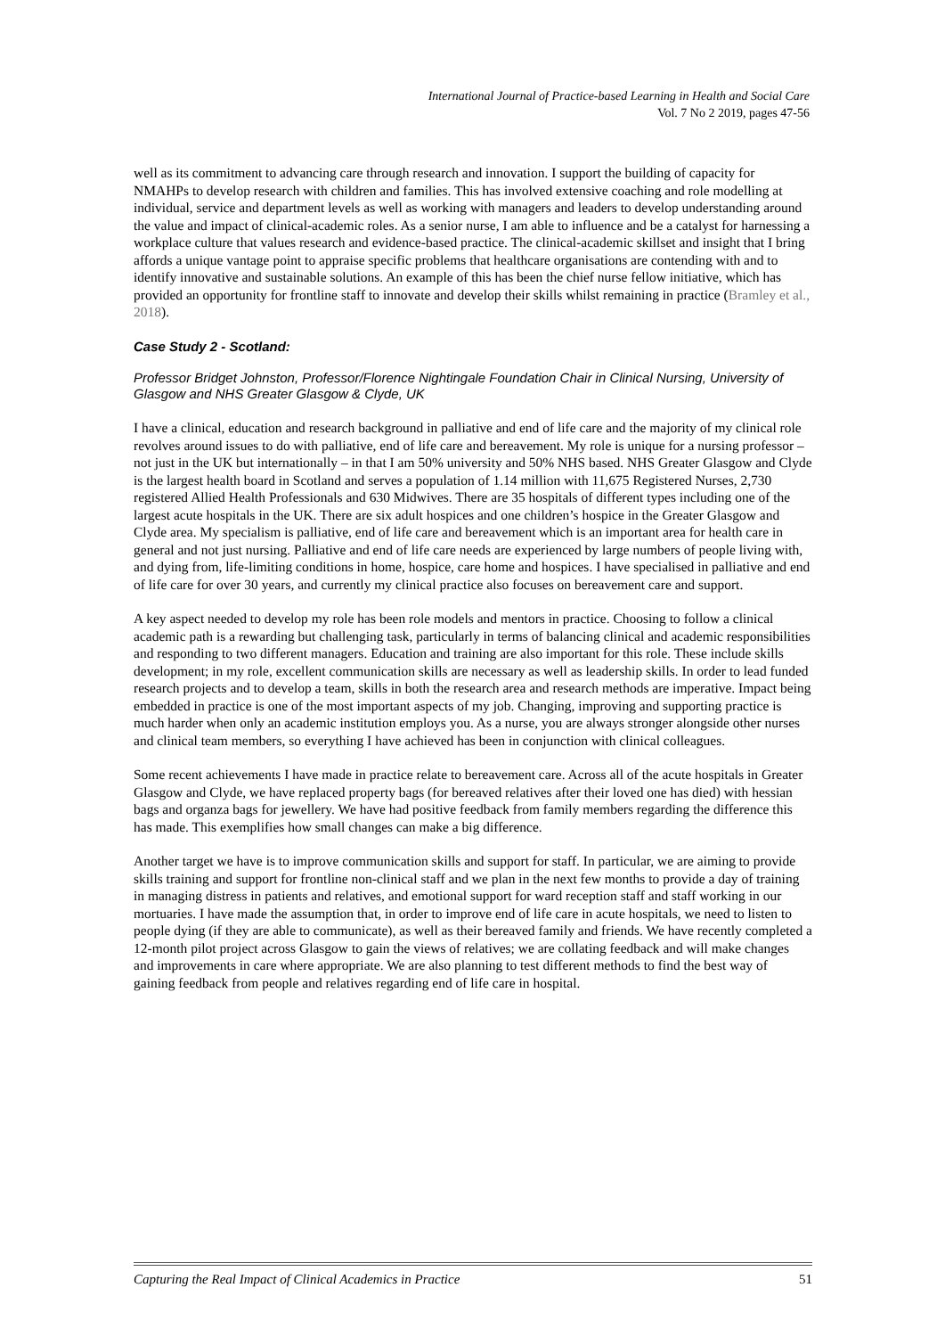International Journal of Practice-based Learning in Health and Social Care
Vol. 7 No 2 2019, pages 47-56
well as its commitment to advancing care through research and innovation. I support the building of capacity for NMAHPs to develop research with children and families. This has involved extensive coaching and role modelling at individual, service and department levels as well as working with managers and leaders to develop understanding around the value and impact of clinical-academic roles. As a senior nurse, I am able to influence and be a catalyst for harnessing a workplace culture that values research and evidence-based practice. The clinical-academic skillset and insight that I bring affords a unique vantage point to appraise specific problems that healthcare organisations are contending with and to identify innovative and sustainable solutions. An example of this has been the chief nurse fellow initiative, which has provided an opportunity for frontline staff to innovate and develop their skills whilst remaining in practice (Bramley et al., 2018).
Case Study 2 - Scotland:
Professor Bridget Johnston, Professor/Florence Nightingale Foundation Chair in Clinical Nursing, University of Glasgow and NHS Greater Glasgow & Clyde, UK
I have a clinical, education and research background in palliative and end of life care and the majority of my clinical role revolves around issues to do with palliative, end of life care and bereavement. My role is unique for a nursing professor – not just in the UK but internationally – in that I am 50% university and 50% NHS based. NHS Greater Glasgow and Clyde is the largest health board in Scotland and serves a population of 1.14 million with 11,675 Registered Nurses, 2,730 registered Allied Health Professionals and 630 Midwives. There are 35 hospitals of different types including one of the largest acute hospitals in the UK. There are six adult hospices and one children’s hospice in the Greater Glasgow and Clyde area. My specialism is palliative, end of life care and bereavement which is an important area for health care in general and not just nursing. Palliative and end of life care needs are experienced by large numbers of people living with, and dying from, life-limiting conditions in home, hospice, care home and hospices. I have specialised in palliative and end of life care for over 30 years, and currently my clinical practice also focuses on bereavement care and support.
A key aspect needed to develop my role has been role models and mentors in practice. Choosing to follow a clinical academic path is a rewarding but challenging task, particularly in terms of balancing clinical and academic responsibilities and responding to two different managers. Education and training are also important for this role. These include skills development; in my role, excellent communication skills are necessary as well as leadership skills. In order to lead funded research projects and to develop a team, skills in both the research area and research methods are imperative. Impact being embedded in practice is one of the most important aspects of my job. Changing, improving and supporting practice is much harder when only an academic institution employs you. As a nurse, you are always stronger alongside other nurses and clinical team members, so everything I have achieved has been in conjunction with clinical colleagues.
Some recent achievements I have made in practice relate to bereavement care. Across all of the acute hospitals in Greater Glasgow and Clyde, we have replaced property bags (for bereaved relatives after their loved one has died) with hessian bags and organza bags for jewellery. We have had positive feedback from family members regarding the difference this has made. This exemplifies how small changes can make a big difference.
Another target we have is to improve communication skills and support for staff. In particular, we are aiming to provide skills training and support for frontline non-clinical staff and we plan in the next few months to provide a day of training in managing distress in patients and relatives, and emotional support for ward reception staff and staff working in our mortuaries. I have made the assumption that, in order to improve end of life care in acute hospitals, we need to listen to people dying (if they are able to communicate), as well as their bereaved family and friends. We have recently completed a 12-month pilot project across Glasgow to gain the views of relatives; we are collating feedback and will make changes and improvements in care where appropriate. We are also planning to test different methods to find the best way of gaining feedback from people and relatives regarding end of life care in hospital.
Capturing the Real Impact of Clinical Academics in Practice 51